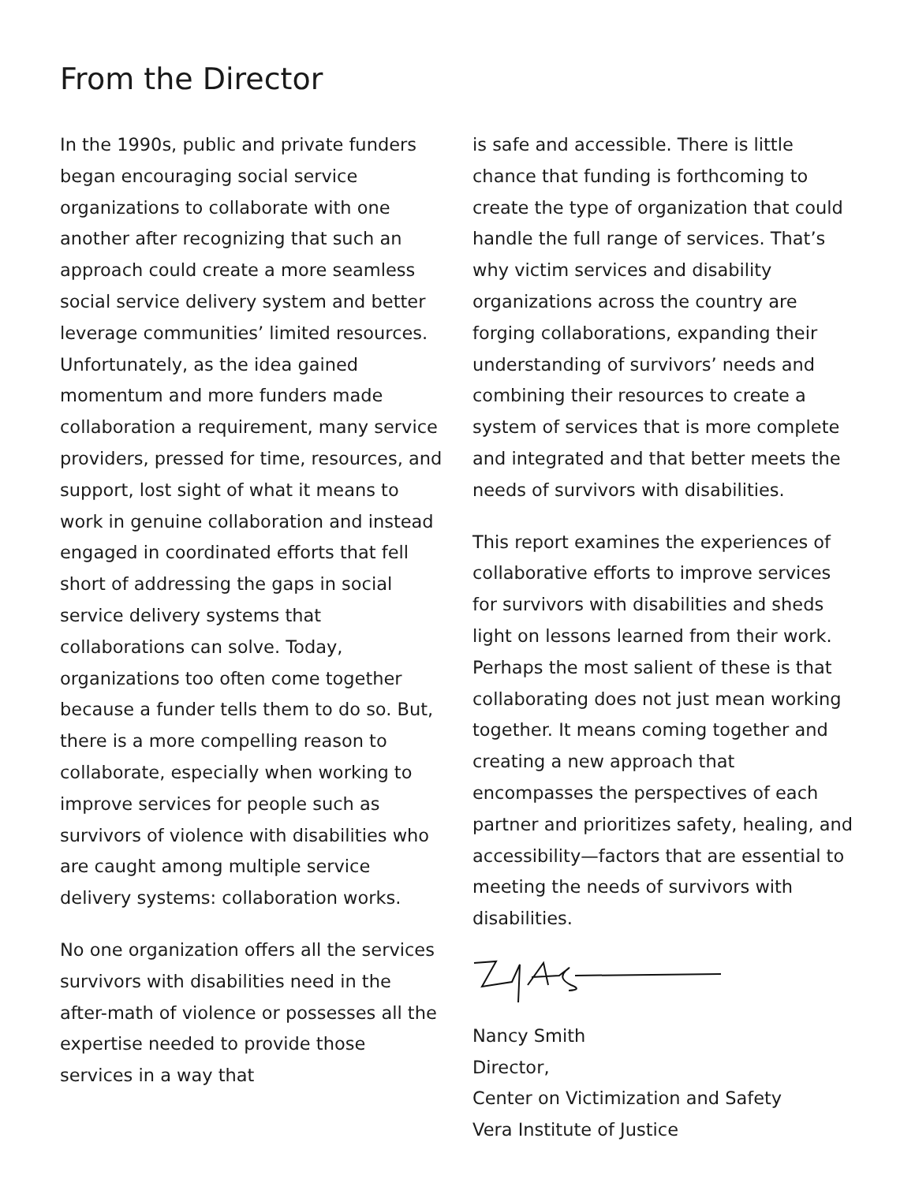From the Director
In the 1990s, public and private funders began encouraging social service organizations to collaborate with one another after recognizing that such an approach could create a more seamless social service delivery system and better leverage communities’ limited resources. Unfortunately, as the idea gained momentum and more funders made collaboration a requirement, many service providers, pressed for time, resources, and support, lost sight of what it means to work in genuine collaboration and instead engaged in coordinated efforts that fell short of addressing the gaps in social service delivery systems that collaborations can solve. Today, organizations too often come together because a funder tells them to do so. But, there is a more compelling reason to collaborate, especially when working to improve services for people such as survivors of violence with disabilities who are caught among multiple service delivery systems: collaboration works.
No one organization offers all the services survivors with disabilities need in the after-math of violence or possesses all the expertise needed to provide those services in a way that
is safe and accessible. There is little chance that funding is forthcoming to create the type of organization that could handle the full range of services. That’s why victim services and disability organizations across the country are forging collaborations, expanding their understanding of survivors’ needs and combining their resources to create a system of services that is more complete and integrated and that better meets the needs of survivors with disabilities.
This report examines the experiences of collaborative efforts to improve services for survivors with disabilities and sheds light on lessons learned from their work. Perhaps the most salient of these is that collaborating does not just mean working together. It means coming together and creating a new approach that encompasses the perspectives of each partner and prioritizes safety, healing, and accessibility—factors that are essential to meeting the needs of survivors with disabilities.
Nancy Smith
Director,
Center on Victimization and Safety
Vera Institute of Justice